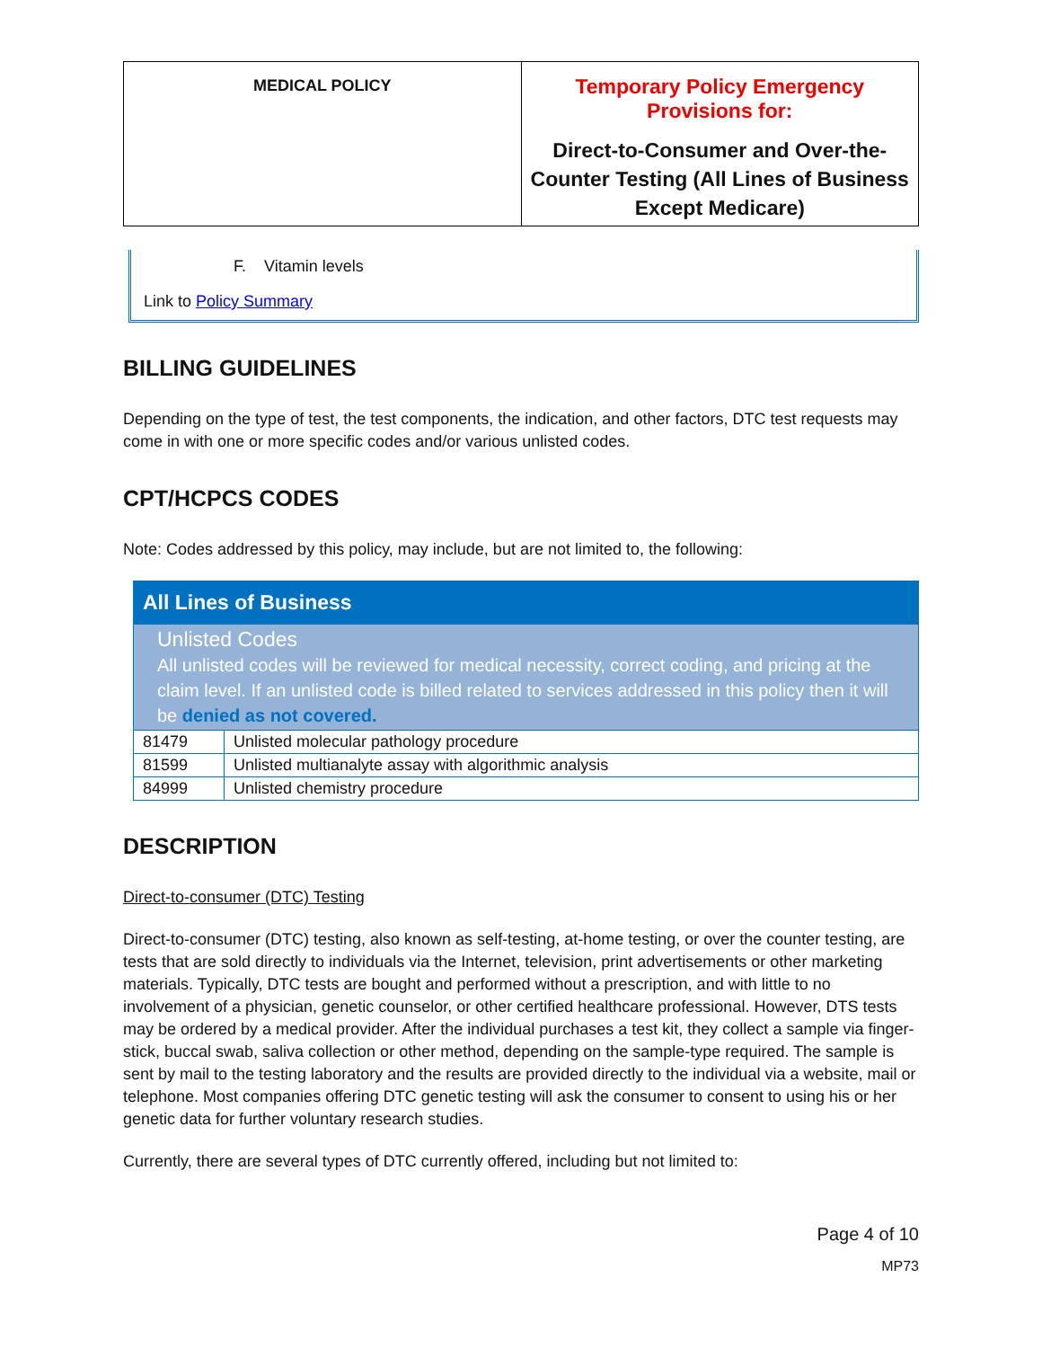| MEDICAL POLICY | Temporary Policy Emergency Provisions for: Direct-to-Consumer and Over-the-Counter Testing (All Lines of Business Except Medicare) |
F. Vitamin levels
Link to Policy Summary
BILLING GUIDELINES
Depending on the type of test, the test components, the indication, and other factors, DTC test requests may come in with one or more specific codes and/or various unlisted codes.
CPT/HCPCS CODES
Note: Codes addressed by this policy, may include, but are not limited to, the following:
| All Lines of Business | |
| Unlisted Codes All unlisted codes will be reviewed for medical necessity, correct coding, and pricing at the claim level. If an unlisted code is billed related to services addressed in this policy then it will be denied as not covered. | |
| 81479 | Unlisted molecular pathology procedure |
| 81599 | Unlisted multianalyte assay with algorithmic analysis |
| 84999 | Unlisted chemistry procedure |
DESCRIPTION
Direct-to-consumer (DTC) Testing
Direct-to-consumer (DTC) testing, also known as self-testing, at-home testing, or over the counter testing, are tests that are sold directly to individuals via the Internet, television, print advertisements or other marketing materials. Typically, DTC tests are bought and performed without a prescription, and with little to no involvement of a physician, genetic counselor, or other certified healthcare professional. However, DTS tests may be ordered by a medical provider. After the individual purchases a test kit, they collect a sample via finger-stick, buccal swab, saliva collection or other method, depending on the sample-type required. The sample is sent by mail to the testing laboratory and the results are provided directly to the individual via a website, mail or telephone. Most companies offering DTC genetic testing will ask the consumer to consent to using his or her genetic data for further voluntary research studies.
Currently, there are several types of DTC currently offered, including but not limited to:
Page 4 of 10
MP73